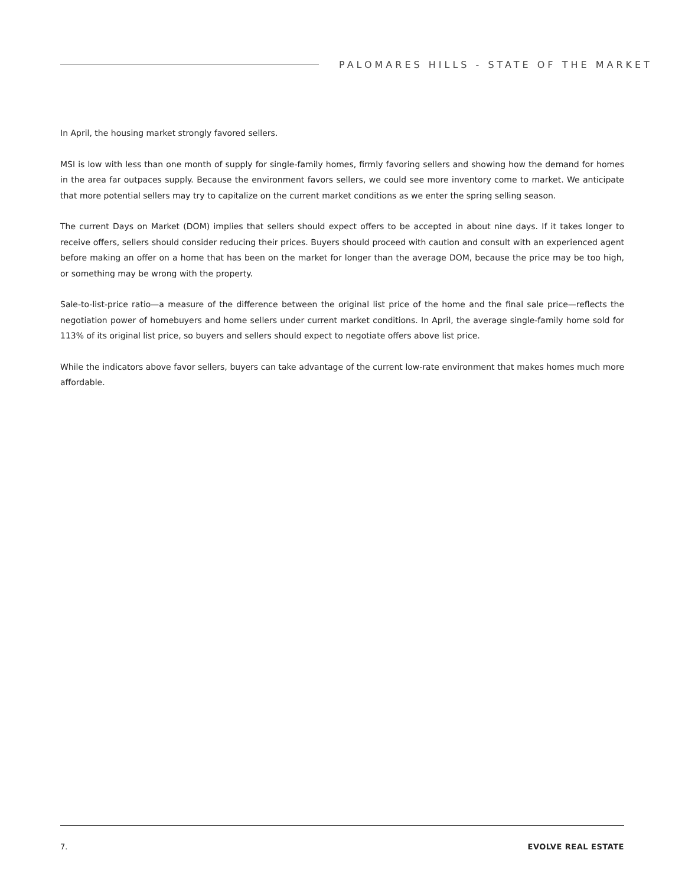PALOMARES HILLS - STATE OF THE MARKET
In April, the housing market strongly favored sellers.
MSI is low with less than one month of supply for single-family homes, firmly favoring sellers and showing how the demand for homes in the area far outpaces supply. Because the environment favors sellers, we could see more inventory come to market. We anticipate that more potential sellers may try to capitalize on the current market conditions as we enter the spring selling season.
The current Days on Market (DOM) implies that sellers should expect offers to be accepted in about nine days. If it takes longer to receive offers, sellers should consider reducing their prices. Buyers should proceed with caution and consult with an experienced agent before making an offer on a home that has been on the market for longer than the average DOM, because the price may be too high, or something may be wrong with the property.
Sale-to-list-price ratio—a measure of the difference between the original list price of the home and the final sale price—reflects the negotiation power of homebuyers and home sellers under current market conditions. In April, the average single-family home sold for 113% of its original list price, so buyers and sellers should expect to negotiate offers above list price.
While the indicators above favor sellers, buyers can take advantage of the current low-rate environment that makes homes much more affordable.
7. EVOLVE REAL ESTATE